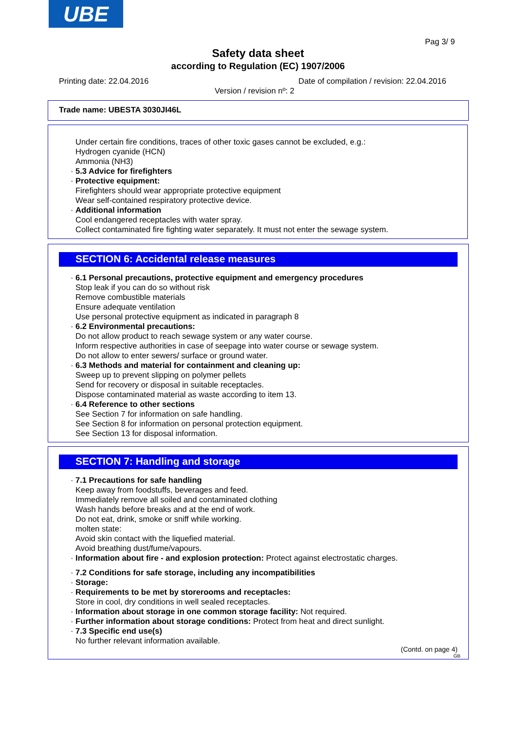UBE
Pag 3/ 9
Safety data sheet
according to Regulation (EC) 1907/2006
Printing date: 22.04.2016
Date of compilation / revision: 22.04.2016
Version / revision nº: 2
Trade name: UBESTA 3030JI46L
Under certain fire conditions, traces of other toxic gases cannot be excluded, e.g.:
Hydrogen cyanide (HCN)
Ammonia (NH3)
· 5.3 Advice for firefighters
· Protective equipment:
Firefighters should wear appropriate protective equipment
Wear self-contained respiratory protective device.
· Additional information
Cool endangered receptacles with water spray.
Collect contaminated fire fighting water separately. It must not enter the sewage system.
SECTION 6: Accidental release measures
· 6.1 Personal precautions, protective equipment and emergency procedures
Stop leak if you can do so without risk
Remove combustible materials
Ensure adequate ventilation
Use personal protective equipment as indicated in paragraph 8
· 6.2 Environmental precautions:
Do not allow product to reach sewage system or any water course.
Inform respective authorities in case of seepage into water course or sewage system.
Do not allow to enter sewers/ surface or ground water.
· 6.3 Methods and material for containment and cleaning up:
Sweep up to prevent slipping on polymer pellets
Send for recovery or disposal in suitable receptacles.
Dispose contaminated material as waste according to item 13.
· 6.4 Reference to other sections
See Section 7 for information on safe handling.
See Section 8 for information on personal protection equipment.
See Section 13 for disposal information.
SECTION 7: Handling and storage
· 7.1 Precautions for safe handling
Keep away from foodstuffs, beverages and feed.
Immediately remove all soiled and contaminated clothing
Wash hands before breaks and at the end of work.
Do not eat, drink, smoke or sniff while working.
molten state:
Avoid skin contact with the liquefied material.
Avoid breathing dust/fume/vapours.
· Information about fire - and explosion protection: Protect against electrostatic charges.
· 7.2 Conditions for safe storage, including any incompatibilities
· Storage:
· Requirements to be met by storerooms and receptacles:
Store in cool, dry conditions in well sealed receptacles.
· Information about storage in one common storage facility: Not required.
· Further information about storage conditions: Protect from heat and direct sunlight.
· 7.3 Specific end use(s)
No further relevant information available.
(Contd. on page 4)
GB